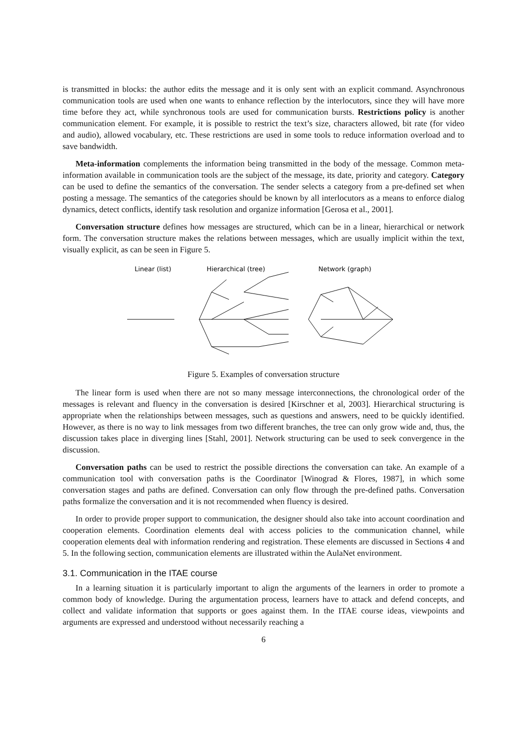is transmitted in blocks: the author edits the message and it is only sent with an explicit command. Asynchronous communication tools are used when one wants to enhance reflection by the interlocutors, since they will have more time before they act, while synchronous tools are used for communication bursts. Restrictions policy is another communication element. For example, it is possible to restrict the text’s size, characters allowed, bit rate (for video and audio), allowed vocabulary, etc. These restrictions are used in some tools to reduce information overload and to save bandwidth.
Meta-information complements the information being transmitted in the body of the message. Common meta-information available in communication tools are the subject of the message, its date, priority and category. Category can be used to define the semantics of the conversation. The sender selects a category from a pre-defined set when posting a message. The semantics of the categories should be known by all interlocutors as a means to enforce dialog dynamics, detect conflicts, identify task resolution and organize information [Gerosa et al., 2001].
Conversation structure defines how messages are structured, which can be in a linear, hierarchical or network form. The conversation structure makes the relations between messages, which are usually implicit within the text, visually explicit, as can be seen in Figure 5.
Linear (list)
Hierarchical (tree)
Network (graph)
Figure 5. Examples of conversation structure
The linear form is used when there are not so many message interconnections, the chronological order of the messages is relevant and fluency in the conversation is desired [Kirschner et al, 2003]. Hierarchical structuring is appropriate when the relationships between messages, such as questions and answers, need to be quickly identified. However, as there is no way to link messages from two different branches, the tree can only grow wide and, thus, the discussion takes place in diverging lines [Stahl, 2001]. Network structuring can be used to seek convergence in the discussion.
Conversation paths can be used to restrict the possible directions the conversation can take. An example of a communication tool with conversation paths is the Coordinator [Winograd & Flores, 1987], in which some conversation stages and paths are defined. Conversation can only flow through the pre-defined paths. Conversation paths formalize the conversation and it is not recommended when fluency is desired.
In order to provide proper support to communication, the designer should also take into account coordination and cooperation elements. Coordination elements deal with access policies to the communication channel, while cooperation elements deal with information rendering and registration. These elements are discussed in Sections 4 and 5. In the following section, communication elements are illustrated within the AulaNet environment.
3.1. Communication in the ITAE course
In a learning situation it is particularly important to align the arguments of the learners in order to promote a common body of knowledge. During the argumentation process, learners have to attack and defend concepts, and collect and validate information that supports or goes against them. In the ITAE course ideas, viewpoints and arguments are expressed and understood without necessarily reaching a
6